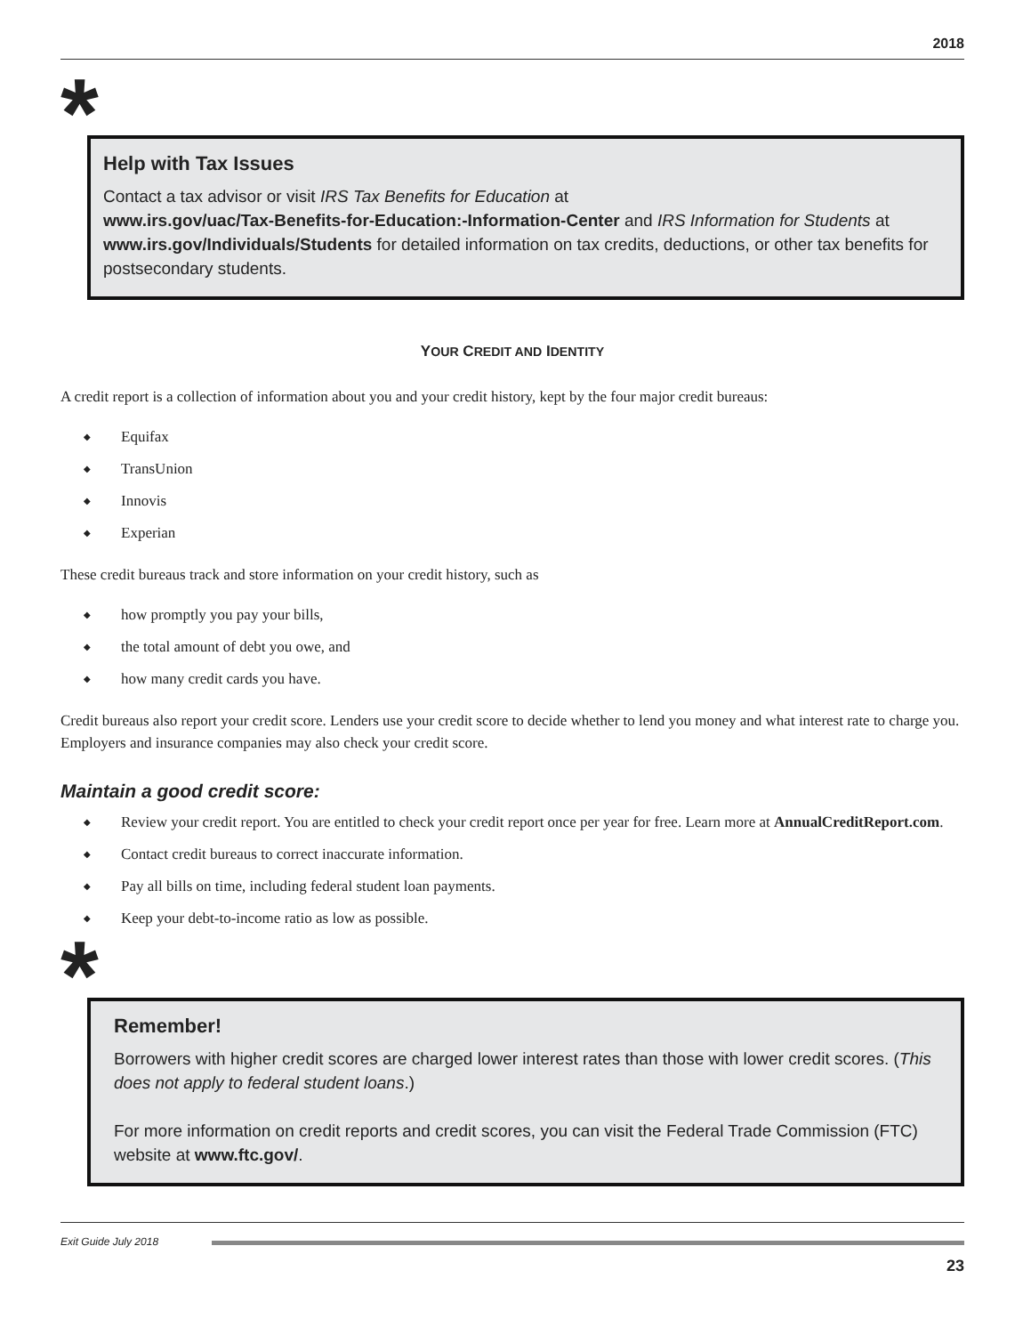2018
*
Help with Tax Issues
Contact a tax advisor or visit IRS Tax Benefits for Education at
www.irs.gov/uac/Tax-Benefits-for-Education:-Information-Center and IRS Information for Students at www.irs.gov/Individuals/Students for detailed information on tax credits, deductions, or other tax benefits for postsecondary students.
YOUR CREDIT AND IDENTITY
A credit report is a collection of information about you and your credit history, kept by the four major credit bureaus:
◆ Equifax
◆ TransUnion
◆ Innovis
◆ Experian
These credit bureaus track and store information on your credit history, such as
◆ how promptly you pay your bills,
◆ the total amount of debt you owe, and
◆ how many credit cards you have.
Credit bureaus also report your credit score. Lenders use your credit score to decide whether to lend you money and what interest rate to charge you. Employers and insurance companies may also check your credit score.
Maintain a good credit score:
◆ Review your credit report. You are entitled to check your credit report once per year for free. Learn more at AnnualCreditReport.com.
◆ Contact credit bureaus to correct inaccurate information.
◆ Pay all bills on time, including federal student loan payments.
◆ Keep your debt-to-income ratio as low as possible.
*
Remember!
Borrowers with higher credit scores are charged lower interest rates than those with lower credit scores. (This does not apply to federal student loans.)
For more information on credit reports and credit scores, you can visit the Federal Trade Commission (FTC) website at www.ftc.gov/.
Exit Guide July 2018
23